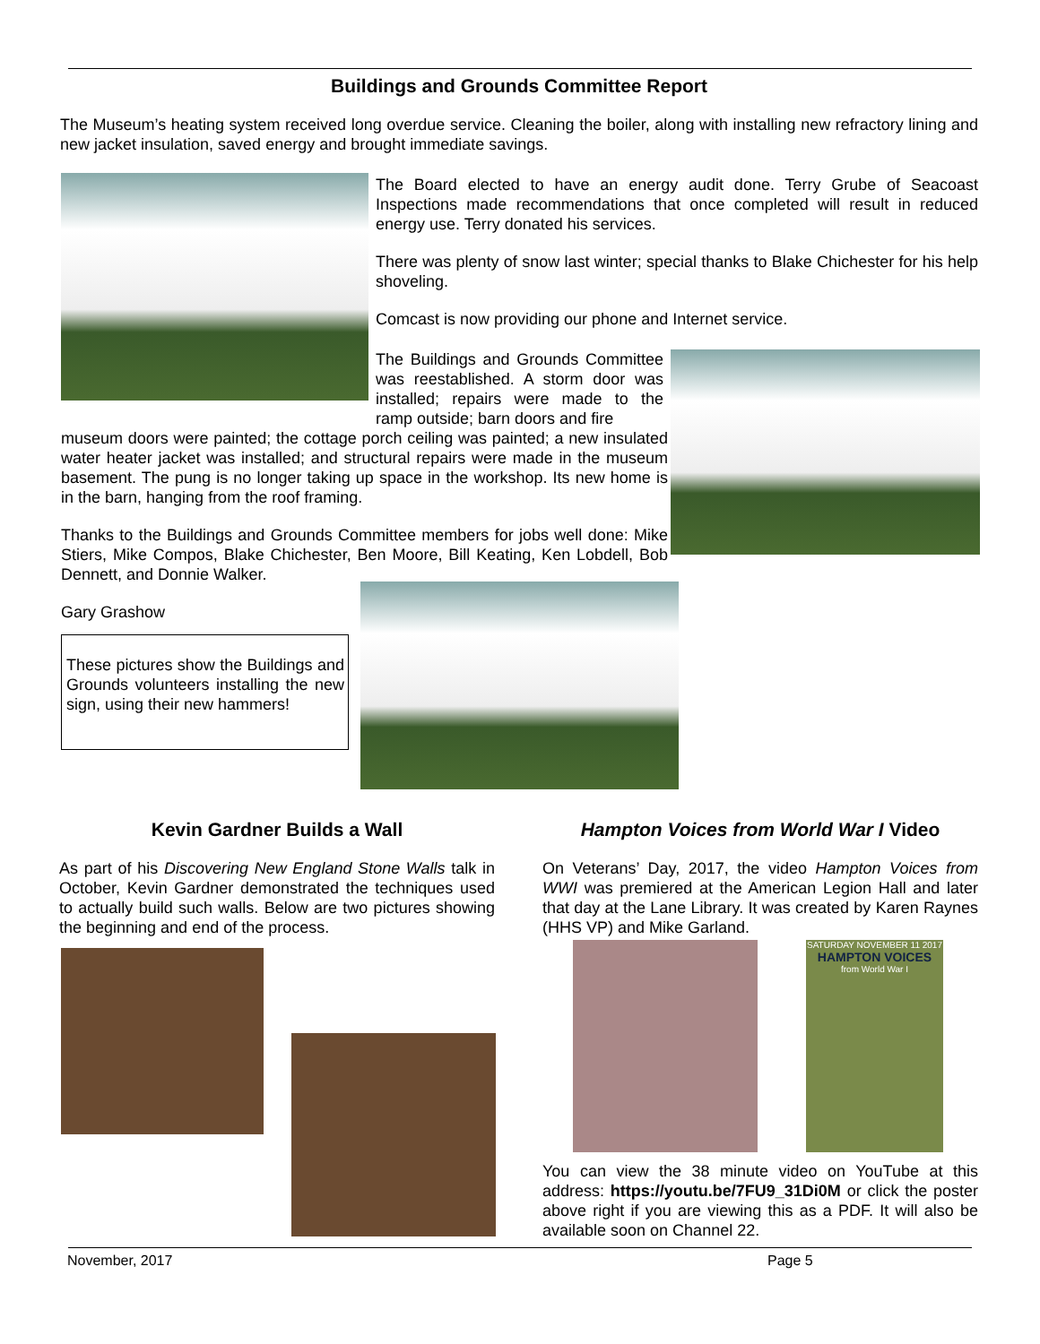Buildings and Grounds Committee Report
The Museum’s heating system received long overdue service. Cleaning the boiler, along with installing new refractory lining and new jacket insulation, saved energy and brought immediate savings.
The Board elected to have an energy audit done. Terry Grube of Seacoast Inspections made recommendations that once completed will result in reduced energy use. Terry donated his services.
There was plenty of snow last winter; special thanks to Blake Chichester for his help shoveling.
Comcast is now providing our phone and Internet service.
The Buildings and Grounds Committee was reestablished. A storm door was installed; repairs were made to the ramp outside; barn doors and fire
museum doors were painted; the cottage porch ceiling was painted; a new insulated water heater jacket was installed; and structural repairs were made in the museum basement. The pung is no longer taking up space in the workshop. Its new home is in the barn, hanging from the roof framing.
Thanks to the Buildings and Grounds Committee members for jobs well done: Mike Stiers, Mike Compos, Blake Chichester, Ben Moore, Bill Keating, Ken Lobdell, Bob Dennett, and Donnie Walker.
Gary Grashow
These pictures show the Buildings and Grounds volunteers installing the new sign, using their new hammers!
Kevin Gardner Builds a Wall
As part of his Discovering New England Stone Walls talk in October, Kevin Gardner demonstrated the techniques used to actually build such walls. Below are two pictures showing the beginning and end of the process.
Hampton Voices from World War I Video
On Veterans’ Day, 2017, the video Hampton Voices from WWI was premiered at the American Legion Hall and later that day at the Lane Library. It was created by Karen Raynes (HHS VP) and Mike Garland.
SATURDAY NOVEMBER 11 2017
HAMPTON VOICES
from World War I
You can view the 38 minute video on YouTube at this address: https://youtu.be/7FU9_31Di0M or click the poster above right if you are viewing this as a PDF. It will also be available soon on Channel 22.
November, 2017 Page 5